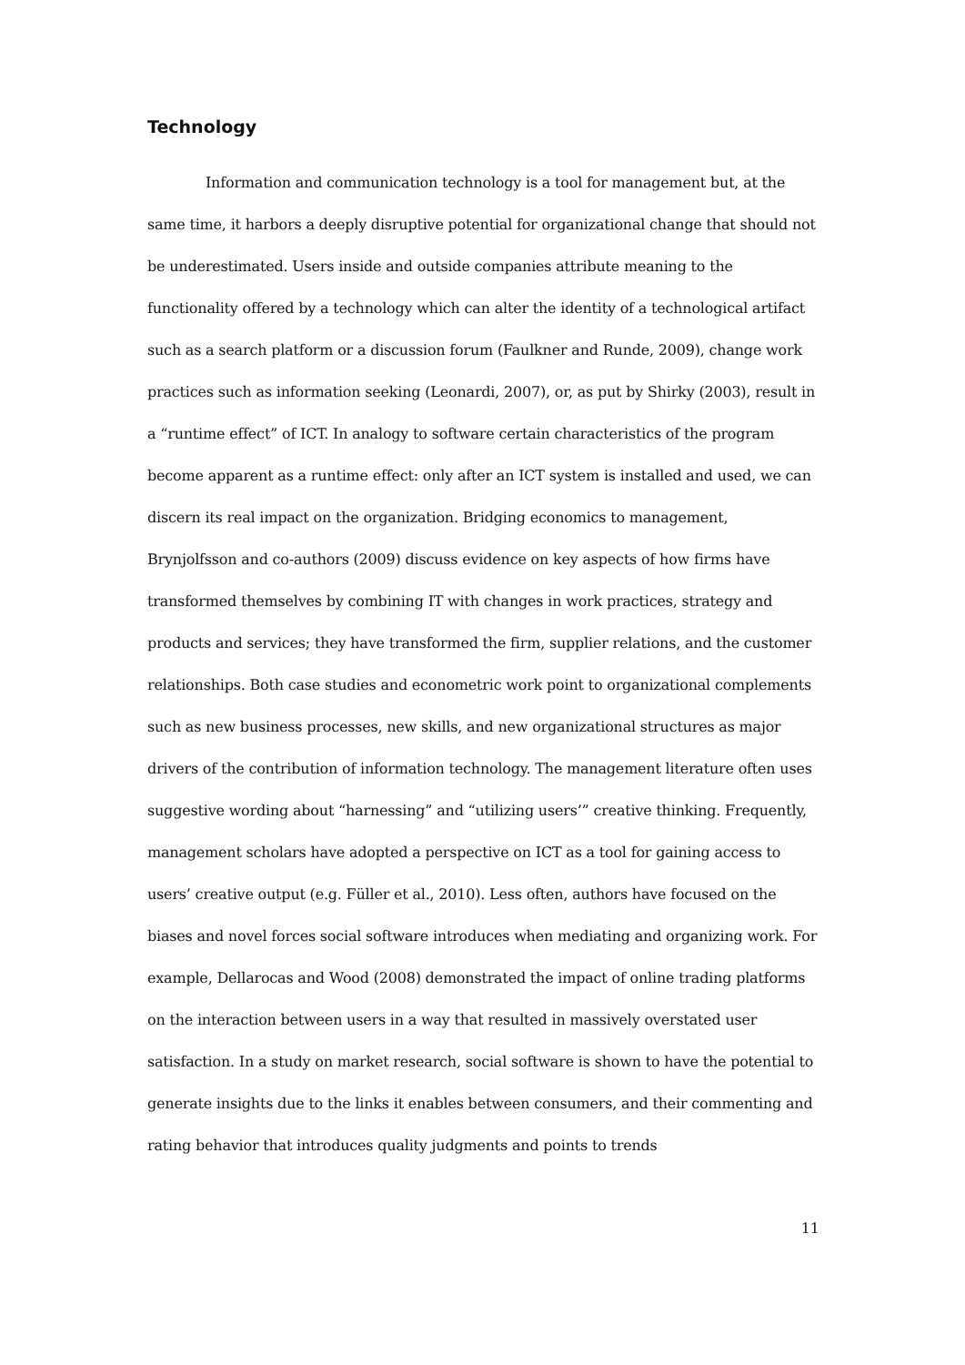Technology
Information and communication technology is a tool for management but, at the same time, it harbors a deeply disruptive potential for organizational change that should not be underestimated. Users inside and outside companies attribute meaning to the functionality offered by a technology which can alter the identity of a technological artifact such as a search platform or a discussion forum (Faulkner and Runde, 2009), change work practices such as information seeking (Leonardi, 2007), or, as put by Shirky (2003), result in a “runtime effect” of ICT. In analogy to software certain characteristics of the program become apparent as a runtime effect: only after an ICT system is installed and used, we can discern its real impact on the organization. Bridging economics to management, Brynjolfsson and co-authors (2009) discuss evidence on key aspects of how firms have transformed themselves by combining IT with changes in work practices, strategy and products and services; they have transformed the firm, supplier relations, and the customer relationships. Both case studies and econometric work point to organizational complements such as new business processes, new skills, and new organizational structures as major drivers of the contribution of information technology. The management literature often uses suggestive wording about “harnessing” and “utilizing users’” creative thinking. Frequently, management scholars have adopted a perspective on ICT as a tool for gaining access to users’ creative output (e.g. Füller et al., 2010). Less often, authors have focused on the biases and novel forces social software introduces when mediating and organizing work. For example, Dellarocas and Wood (2008) demonstrated the impact of online trading platforms on the interaction between users in a way that resulted in massively overstated user satisfaction. In a study on market research, social software is shown to have the potential to generate insights due to the links it enables between consumers, and their commenting and rating behavior that introduces quality judgments and points to trends
11